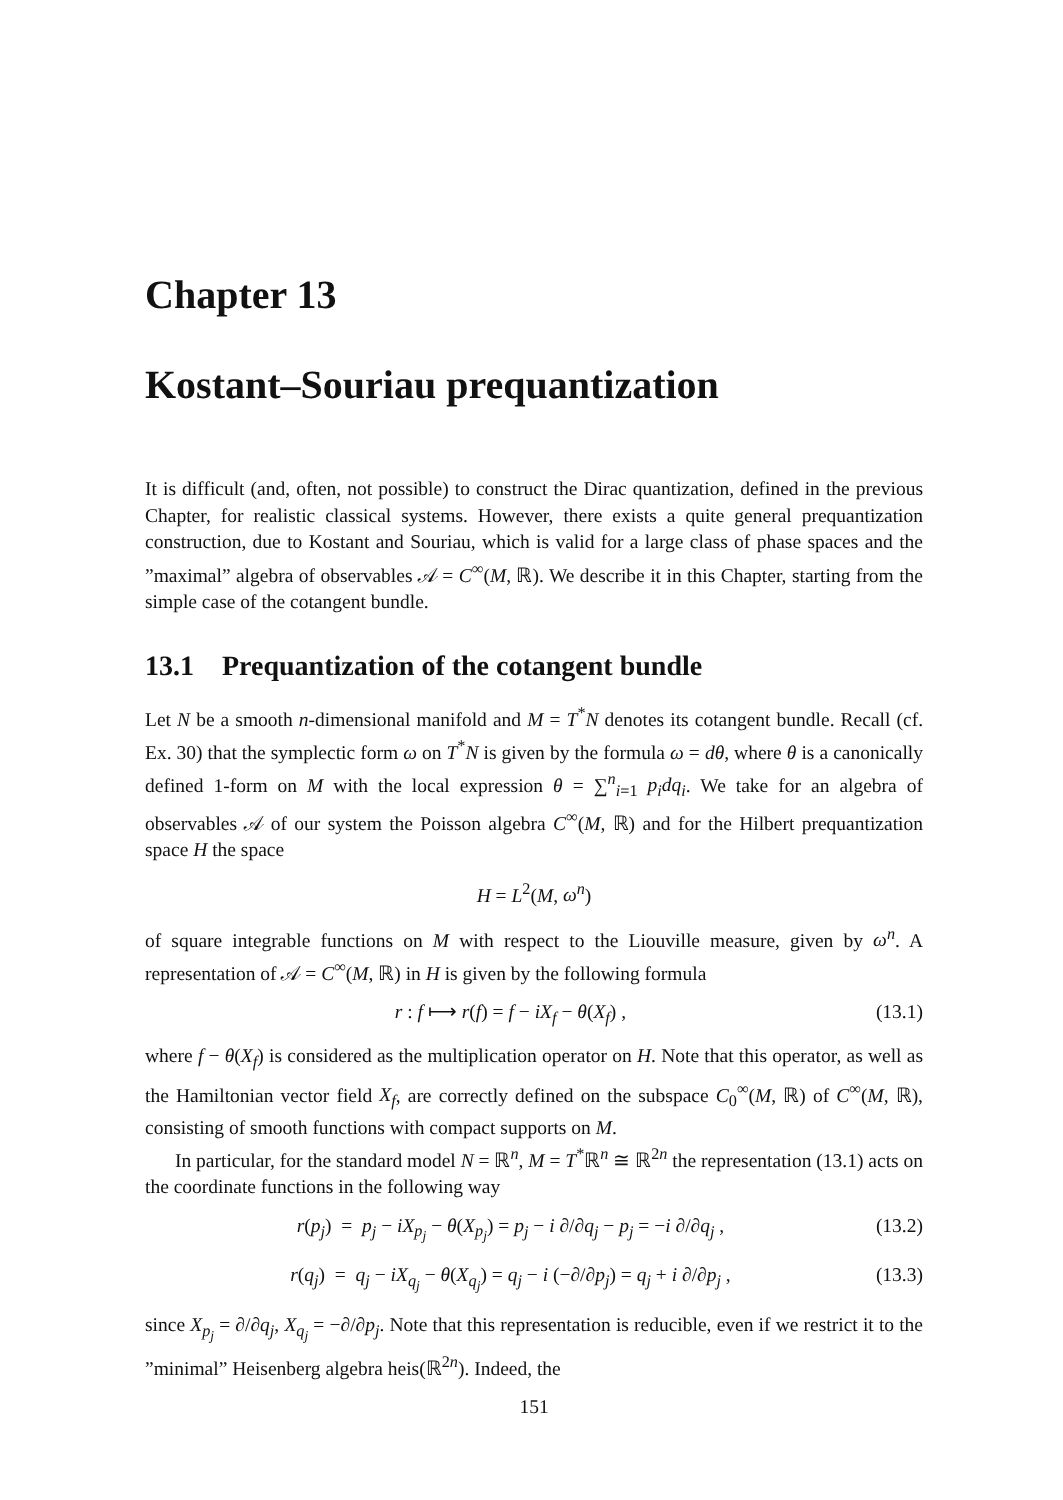Chapter 13
Kostant–Souriau prequantization
It is difficult (and, often, not possible) to construct the Dirac quantization, defined in the previous Chapter, for realistic classical systems. However, there exists a quite general prequantization construction, due to Kostant and Souriau, which is valid for a large class of phase spaces and the ”maximal” algebra of observables 𝒜 = C<sup>∞</sup>(M, ℝ). We describe it in this Chapter, starting from the simple case of the cotangent bundle.
13.1 Prequantization of the cotangent bundle
Let N be a smooth n-dimensional manifold and M = T<sup>*</sup>N denotes its cotangent bundle. Recall (cf. Ex. 30) that the symplectic form ω on T<sup>*</sup>N is given by the formula ω = dθ, where θ is a canonically defined 1-form on M with the local expression θ = ∑<sup>n</sup><sub>i=1</sub> p<sub>i</sub>dq<sub>i</sub>. We take for an algebra of observables 𝒜 of our system the Poisson algebra C<sup>∞</sup>(M, ℝ) and for the Hilbert prequantization space H the space
H = L<sup>2</sup>(M, ω<sup>n</sup>)
of square integrable functions on M with respect to the Liouville measure, given by ω<sup>n</sup>. A representation of 𝒜 = C<sup>∞</sup>(M, ℝ) in H is given by the following formula
r : f ⟼ r(f) = f − iX<sub>f</sub> − θ(X<sub>f</sub>) , (13.1)
where f − θ(X<sub>f</sub>) is considered as the multiplication operator on H. Note that this operator, as well as the Hamiltonian vector field X<sub>f</sub>, are correctly defined on the subspace C<sub>0</sub><sup>∞</sup>(M, ℝ) of C<sup>∞</sup>(M, ℝ), consisting of smooth functions with compact supports on M.
In particular, for the standard model N = ℝ<sup>n</sup>, M = T<sup>*</sup>ℝ<sup>n</sup> ≅ ℝ<sup>2n</sup> the representation (13.1) acts on the coordinate functions in the following way
r(p<sub>j</sub>) = p<sub>j</sub> − iX<sub>p<sub>j</sub></sub> − θ(X<sub>p<sub>j</sub></sub>) = p<sub>j</sub> − i ∂/∂q<sub>j</sub> − p<sub>j</sub> = −i ∂/∂q<sub>j</sub> , (13.2)
r(q<sub>j</sub>) = q<sub>j</sub> − iX<sub>q<sub>j</sub></sub> − θ(X<sub>q<sub>j</sub></sub>) = q<sub>j</sub> − i (−∂/∂p<sub>j</sub>) = q<sub>j</sub> + i ∂/∂p<sub>j</sub> , (13.3)
since X<sub>p<sub>j</sub></sub> = ∂/∂q<sub>j</sub>, X<sub>q<sub>j</sub></sub> = −∂/∂p<sub>j</sub>. Note that this representation is reducible, even if we restrict it to the ”minimal” Heisenberg algebra heis(ℝ<sup>2n</sup>). Indeed, the
151